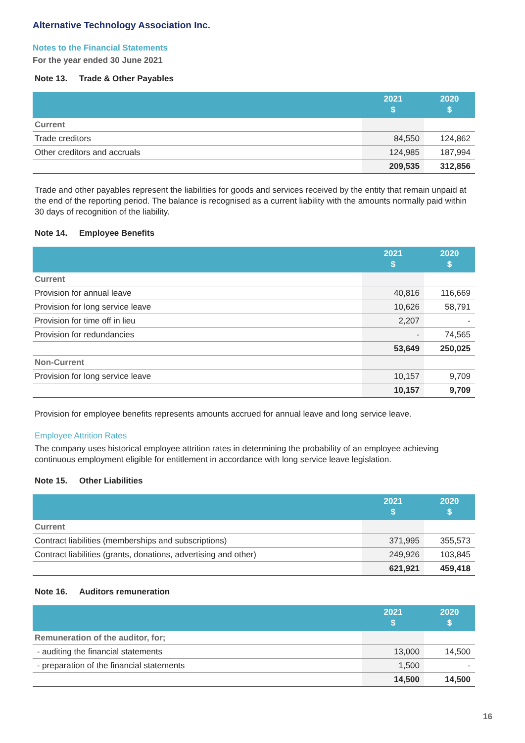Alternative Technology Association Inc.
Notes to the Financial Statements
For the year ended 30 June 2021
Note 13. Trade & Other Payables
| | 2021 $ | 2020 $ |
| --- | --- | --- |
| Current | | |
| Trade creditors | 84,550 | 124,862 |
| Other creditors and accruals | 124,985 | 187,994 |
| | 209,535 | 312,856 |
Trade and other payables represent the liabilities for goods and services received by the entity that remain unpaid at the end of the reporting period. The balance is recognised as a current liability with the amounts normally paid within 30 days of recognition of the liability.
Note 14. Employee Benefits
| | 2021 $ | 2020 $ |
| --- | --- | --- |
| Current | | |
| Provision for annual leave | 40,816 | 116,669 |
| Provision for long service leave | 10,626 | 58,791 |
| Provision for time off in lieu | 2,207 | - |
| Provision for redundancies | - | 74,565 |
| | 53,649 | 250,025 |
| Non-Current | | |
| Provision for long service leave | 10,157 | 9,709 |
| | 10,157 | 9,709 |
Provision for employee benefits represents amounts accrued for annual leave and long service leave.
Employee Attrition Rates
The company uses historical employee attrition rates in determining the probability of an employee achieving continuous employment eligible for entitlement in accordance with long service leave legislation.
Note 15. Other Liabilities
| | 2021 $ | 2020 $ |
| --- | --- | --- |
| Current | | |
| Contract liabilities (memberships and subscriptions) | 371,995 | 355,573 |
| Contract liabilities (grants, donations, advertising and other) | 249,926 | 103,845 |
| | 621,921 | 459,418 |
Note 16. Auditors remuneration
| | 2021 $ | 2020 $ |
| --- | --- | --- |
| Remuneration of the auditor, for; | | |
| - auditing the financial statements | 13,000 | 14,500 |
| - preparation of the financial statements | 1,500 | - |
| | 14,500 | 14,500 |
16